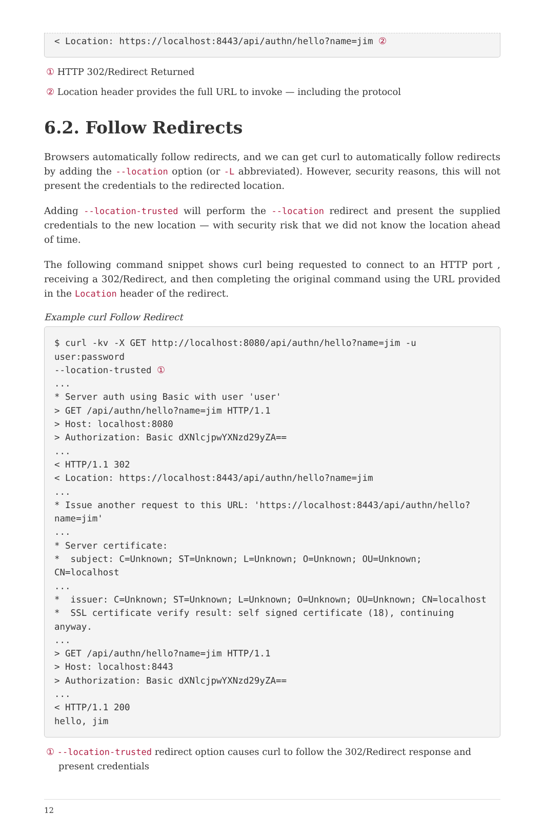< Location: https://localhost:8443/api/authn/hello?name=jim ②
① HTTP 302/Redirect Returned
② Location header provides the full URL to invoke — including the protocol
6.2. Follow Redirects
Browsers automatically follow redirects, and we can get curl to automatically follow redirects by adding the --location option (or -L abbreviated). However, security reasons, this will not present the credentials to the redirected location.
Adding --location-trusted will perform the --location redirect and present the supplied credentials to the new location — with security risk that we did not know the location ahead of time.
The following command snippet shows curl being requested to connect to an HTTP port , receiving a 302/Redirect, and then completing the original command using the URL provided in the Location header of the redirect.
Example curl Follow Redirect
$ curl -kv -X GET http://localhost:8080/api/authn/hello?name=jim -u user:password
--location-trusted ①
...
* Server auth using Basic with user 'user'
> GET /api/authn/hello?name=jim HTTP/1.1
> Host: localhost:8080
> Authorization: Basic dXNlcjpwYXNzd29yZA==
...
< HTTP/1.1 302
< Location: https://localhost:8443/api/authn/hello?name=jim
...
* Issue another request to this URL: 'https://localhost:8443/api/authn/hello?name=jim'
...
* Server certificate:
*  subject: C=Unknown; ST=Unknown; L=Unknown; O=Unknown; OU=Unknown; CN=localhost
...
*  issuer: C=Unknown; ST=Unknown; L=Unknown; O=Unknown; OU=Unknown; CN=localhost
*  SSL certificate verify result: self signed certificate (18), continuing anyway.
...
> GET /api/authn/hello?name=jim HTTP/1.1
> Host: localhost:8443
> Authorization: Basic dXNlcjpwYXNzd29yZA==
...
< HTTP/1.1 200
hello, jim
① --location-trusted redirect option causes curl to follow the 302/Redirect response and present credentials
12